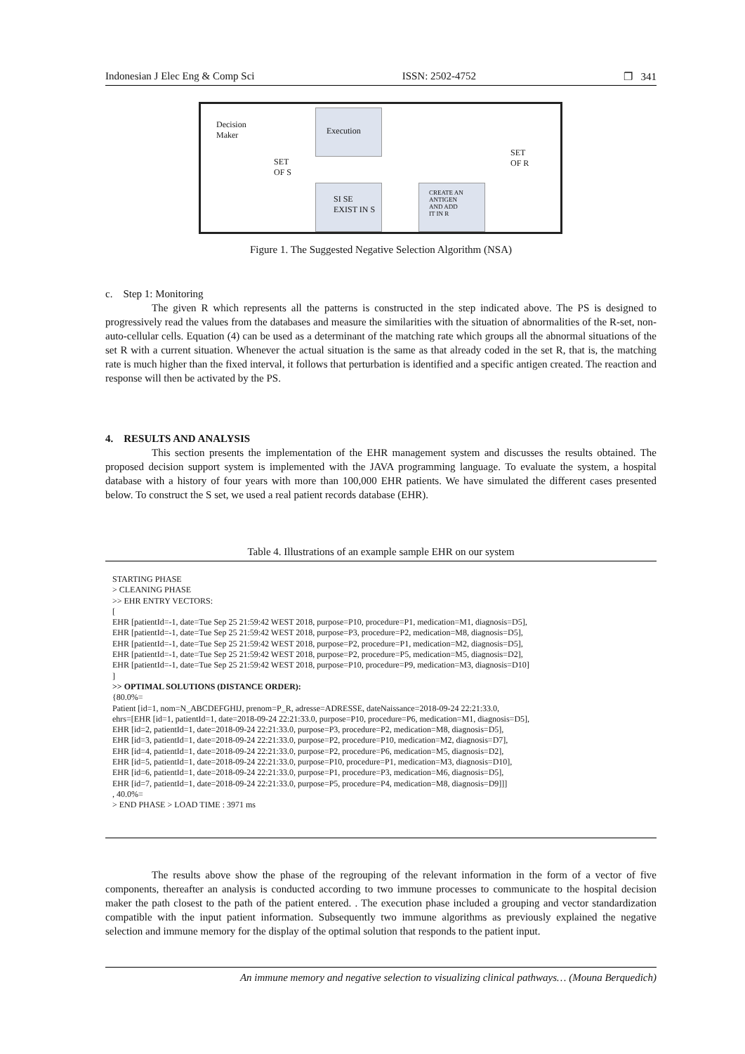Indonesian J Elec Eng & Comp Sci ISSN: 2502-4752 ❐ 341
Decision
Maker
Execution
SET
OF S
SET
OF R
SI SE
EXIST IN S
CREATE AN
ANTIGEN
AND ADD
IT IN R
Figure 1. The Suggested Negative Selection Algorithm (NSA)
c. Step 1: Monitoring
The given R which represents all the patterns is constructed in the step indicated above. The PS is designed to progressively read the values from the databases and measure the similarities with the situation of abnormalities of the R-set, non-auto-cellular cells. Equation (4) can be used as a determinant of the matching rate which groups all the abnormal situations of the set R with a current situation. Whenever the actual situation is the same as that already coded in the set R, that is, the matching rate is much higher than the fixed interval, it follows that perturbation is identified and a specific antigen created. The reaction and response will then be activated by the PS.
4. RESULTS AND ANALYSIS
This section presents the implementation of the EHR management system and discusses the results obtained. The proposed decision support system is implemented with the JAVA programming language. To evaluate the system, a hospital database with a history of four years with more than 100,000 EHR patients. We have simulated the different cases presented below. To construct the S set, we used a real patient records database (EHR).
Table 4. Illustrations of an example sample EHR on our system
STARTING PHASE
> CLEANING PHASE
>> EHR ENTRY VECTORS:
[
EHR [patientId=-1, date=Tue Sep 25 21:59:42 WEST 2018, purpose=P10, procedure=P1, medication=M1, diagnosis=D5],
EHR [patientId=-1, date=Tue Sep 25 21:59:42 WEST 2018, purpose=P3, procedure=P2, medication=M8, diagnosis=D5],
EHR [patientId=-1, date=Tue Sep 25 21:59:42 WEST 2018, purpose=P2, procedure=P1, medication=M2, diagnosis=D5],
EHR [patientId=-1, date=Tue Sep 25 21:59:42 WEST 2018, purpose=P2, procedure=P5, medication=M5, diagnosis=D2],
EHR [patientId=-1, date=Tue Sep 25 21:59:42 WEST 2018, purpose=P10, procedure=P9, medication=M3, diagnosis=D10]
]
>> OPTIMAL SOLUTIONS (DISTANCE ORDER):
{80.0%=
Patient [id=1, nom=N_ABCDEFGHIJ, prenom=P_R, adresse=ADRESSE, dateNaissance=2018-09-24 22:21:33.0,
ehrs=[EHR [id=1, patientId=1, date=2018-09-24 22:21:33.0, purpose=P10, procedure=P6, medication=M1, diagnosis=D5],
EHR [id=2, patientId=1, date=2018-09-24 22:21:33.0, purpose=P3, procedure=P2, medication=M8, diagnosis=D5],
EHR [id=3, patientId=1, date=2018-09-24 22:21:33.0, purpose=P2, procedure=P10, medication=M2, diagnosis=D7],
EHR [id=4, patientId=1, date=2018-09-24 22:21:33.0, purpose=P2, procedure=P6, medication=M5, diagnosis=D2],
EHR [id=5, patientId=1, date=2018-09-24 22:21:33.0, purpose=P10, procedure=P1, medication=M3, diagnosis=D10],
EHR [id=6, patientId=1, date=2018-09-24 22:21:33.0, purpose=P1, procedure=P3, medication=M6, diagnosis=D5],
EHR [id=7, patientId=1, date=2018-09-24 22:21:33.0, purpose=P5, procedure=P4, medication=M8, diagnosis=D9]]]
, 40.0%=
> END PHASE > LOAD TIME : 3971 ms
The results above show the phase of the regrouping of the relevant information in the form of a vector of five components, thereafter an analysis is conducted according to two immune processes to communicate to the hospital decision maker the path closest to the path of the patient entered. . The execution phase included a grouping and vector standardization compatible with the input patient information. Subsequently two immune algorithms as previously explained the negative selection and immune memory for the display of the optimal solution that responds to the patient input.
An immune memory and negative selection to visualizing clinical pathways… (Mouna Berquedich)